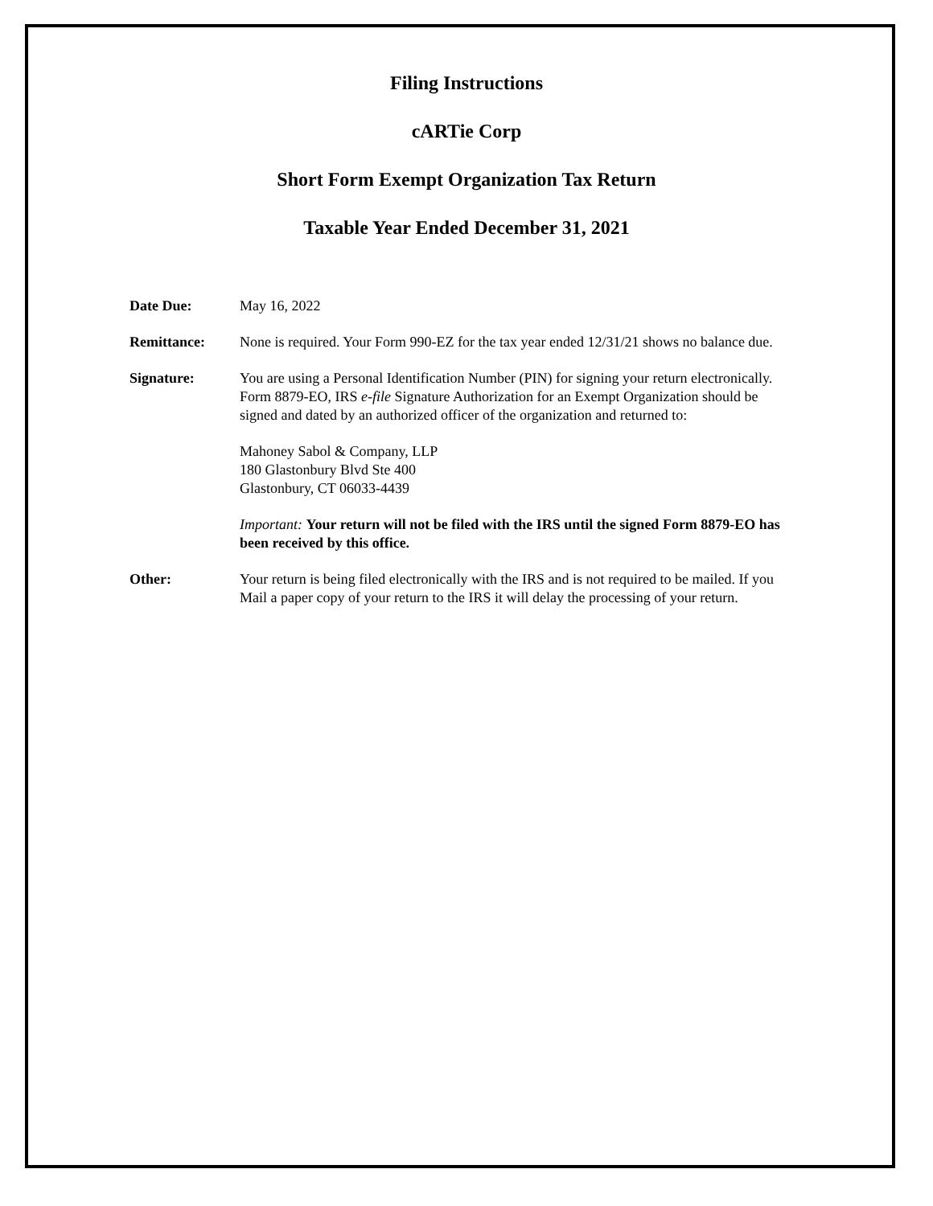Filing Instructions
cARTie Corp
Short Form Exempt Organization Tax Return
Taxable Year Ended December 31, 2021
Date Due: May 16, 2022
Remittance: None is required. Your Form 990-EZ for the tax year ended 12/31/21 shows no balance due.
Signature: You are using a Personal Identification Number (PIN) for signing your return electronically. Form 8879-EO, IRS e-file Signature Authorization for an Exempt Organization should be signed and dated by an authorized officer of the organization and returned to:
Mahoney Sabol & Company, LLP
180 Glastonbury Blvd Ste 400
Glastonbury, CT 06033-4439
Important: Your return will not be filed with the IRS until the signed Form 8879-EO has been received by this office.
Other: Your return is being filed electronically with the IRS and is not required to be mailed. If you Mail a paper copy of your return to the IRS it will delay the processing of your return.